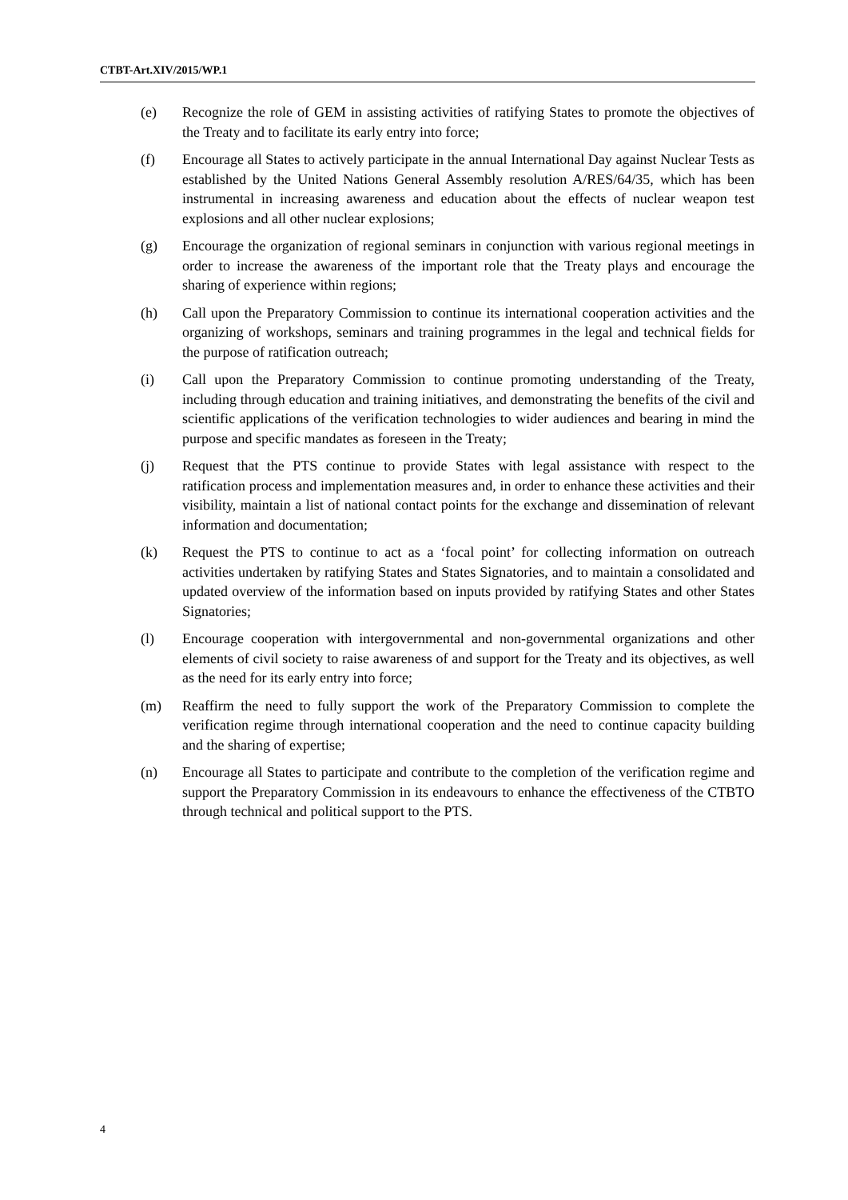CTBT-Art.XIV/2015/WP.1
(e) Recognize the role of GEM in assisting activities of ratifying States to promote the objectives of the Treaty and to facilitate its early entry into force;
(f) Encourage all States to actively participate in the annual International Day against Nuclear Tests as established by the United Nations General Assembly resolution A/RES/64/35, which has been instrumental in increasing awareness and education about the effects of nuclear weapon test explosions and all other nuclear explosions;
(g) Encourage the organization of regional seminars in conjunction with various regional meetings in order to increase the awareness of the important role that the Treaty plays and encourage the sharing of experience within regions;
(h) Call upon the Preparatory Commission to continue its international cooperation activities and the organizing of workshops, seminars and training programmes in the legal and technical fields for the purpose of ratification outreach;
(i) Call upon the Preparatory Commission to continue promoting understanding of the Treaty, including through education and training initiatives, and demonstrating the benefits of the civil and scientific applications of the verification technologies to wider audiences and bearing in mind the purpose and specific mandates as foreseen in the Treaty;
(j) Request that the PTS continue to provide States with legal assistance with respect to the ratification process and implementation measures and, in order to enhance these activities and their visibility, maintain a list of national contact points for the exchange and dissemination of relevant information and documentation;
(k) Request the PTS to continue to act as a ‘focal point’ for collecting information on outreach activities undertaken by ratifying States and States Signatories, and to maintain a consolidated and updated overview of the information based on inputs provided by ratifying States and other States Signatories;
(l) Encourage cooperation with intergovernmental and non-governmental organizations and other elements of civil society to raise awareness of and support for the Treaty and its objectives, as well as the need for its early entry into force;
(m) Reaffirm the need to fully support the work of the Preparatory Commission to complete the verification regime through international cooperation and the need to continue capacity building and the sharing of expertise;
(n) Encourage all States to participate and contribute to the completion of the verification regime and support the Preparatory Commission in its endeavours to enhance the effectiveness of the CTBTO through technical and political support to the PTS.
4